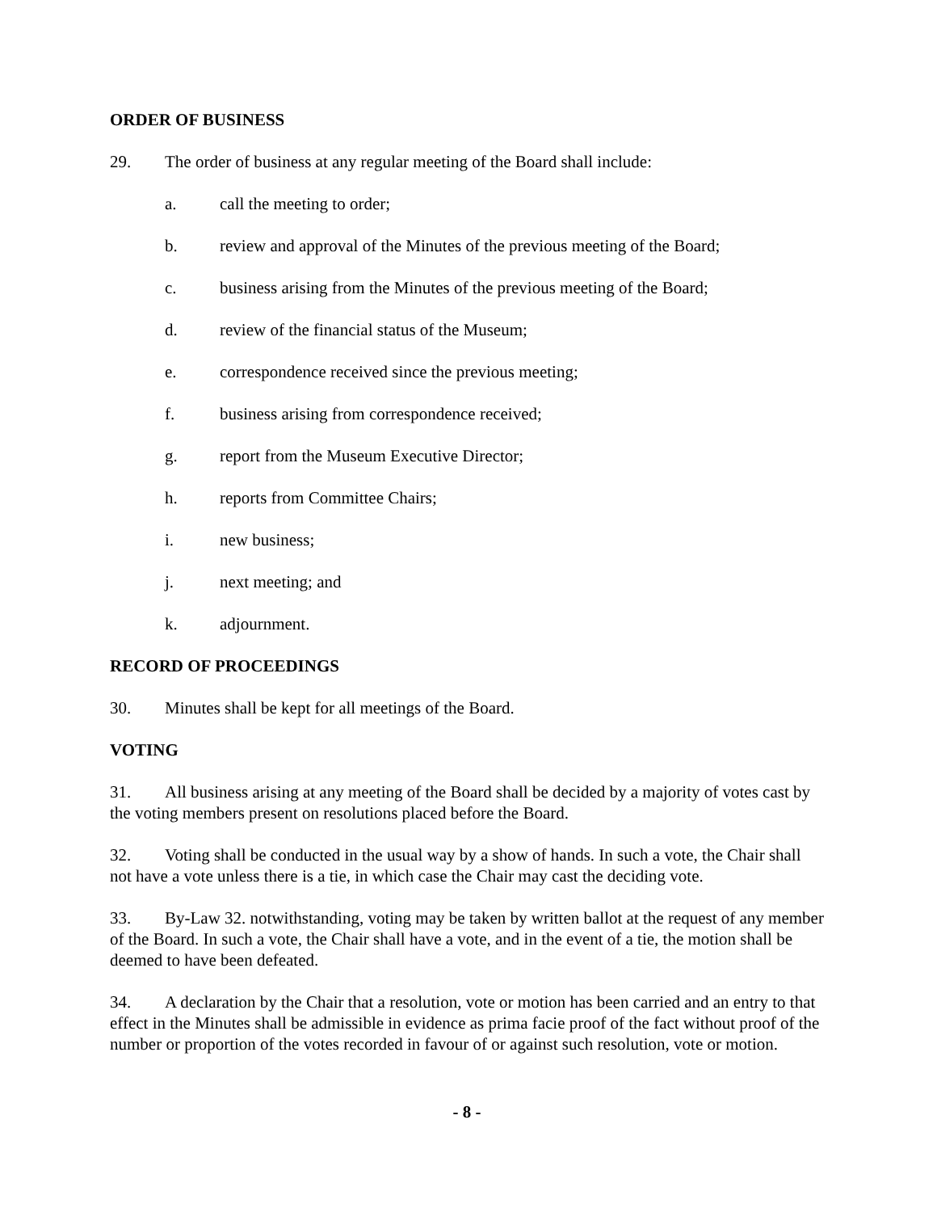ORDER OF BUSINESS
29. The order of business at any regular meeting of the Board shall include:
a. call the meeting to order;
b. review and approval of the Minutes of the previous meeting of the Board;
c. business arising from the Minutes of the previous meeting of the Board;
d. review of the financial status of the Museum;
e. correspondence received since the previous meeting;
f. business arising from correspondence received;
g. report from the Museum Executive Director;
h. reports from Committee Chairs;
i. new business;
j. next meeting; and
k. adjournment.
RECORD OF PROCEEDINGS
30. Minutes shall be kept for all meetings of the Board.
VOTING
31. All business arising at any meeting of the Board shall be decided by a majority of votes cast by the voting members present on resolutions placed before the Board.
32. Voting shall be conducted in the usual way by a show of hands. In such a vote, the Chair shall not have a vote unless there is a tie, in which case the Chair may cast the deciding vote.
33. By-Law 32. notwithstanding, voting may be taken by written ballot at the request of any member of the Board. In such a vote, the Chair shall have a vote, and in the event of a tie, the motion shall be deemed to have been defeated.
34. A declaration by the Chair that a resolution, vote or motion has been carried and an entry to that effect in the Minutes shall be admissible in evidence as prima facie proof of the fact without proof of the number or proportion of the votes recorded in favour of or against such resolution, vote or motion.
- 8 -